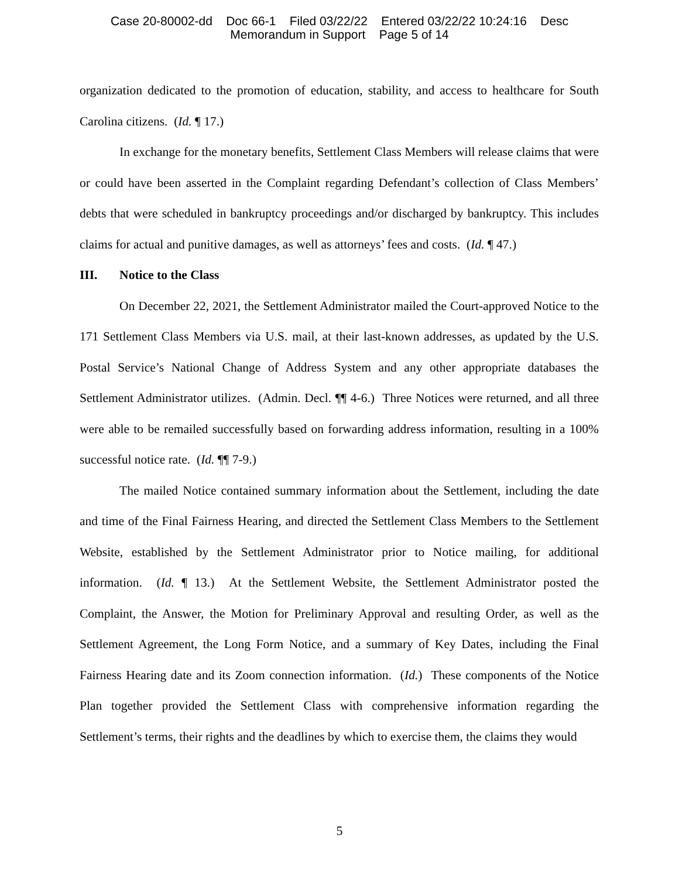Case 20-80002-dd Doc 66-1 Filed 03/22/22 Entered 03/22/22 10:24:16 Desc
Memorandum in Support Page 5 of 14
organization dedicated to the promotion of education, stability, and access to healthcare for South Carolina citizens. (Id. ¶ 17.)
In exchange for the monetary benefits, Settlement Class Members will release claims that were or could have been asserted in the Complaint regarding Defendant’s collection of Class Members’ debts that were scheduled in bankruptcy proceedings and/or discharged by bankruptcy. This includes claims for actual and punitive damages, as well as attorneys’ fees and costs. (Id. ¶ 47.)
III. Notice to the Class
On December 22, 2021, the Settlement Administrator mailed the Court-approved Notice to the 171 Settlement Class Members via U.S. mail, at their last-known addresses, as updated by the U.S. Postal Service’s National Change of Address System and any other appropriate databases the Settlement Administrator utilizes. (Admin. Decl. ¶¶ 4-6.) Three Notices were returned, and all three were able to be remailed successfully based on forwarding address information, resulting in a 100% successful notice rate. (Id. ¶¶ 7-9.)
The mailed Notice contained summary information about the Settlement, including the date and time of the Final Fairness Hearing, and directed the Settlement Class Members to the Settlement Website, established by the Settlement Administrator prior to Notice mailing, for additional information. (Id. ¶ 13.) At the Settlement Website, the Settlement Administrator posted the Complaint, the Answer, the Motion for Preliminary Approval and resulting Order, as well as the Settlement Agreement, the Long Form Notice, and a summary of Key Dates, including the Final Fairness Hearing date and its Zoom connection information. (Id.) These components of the Notice Plan together provided the Settlement Class with comprehensive information regarding the Settlement’s terms, their rights and the deadlines by which to exercise them, the claims they would
5